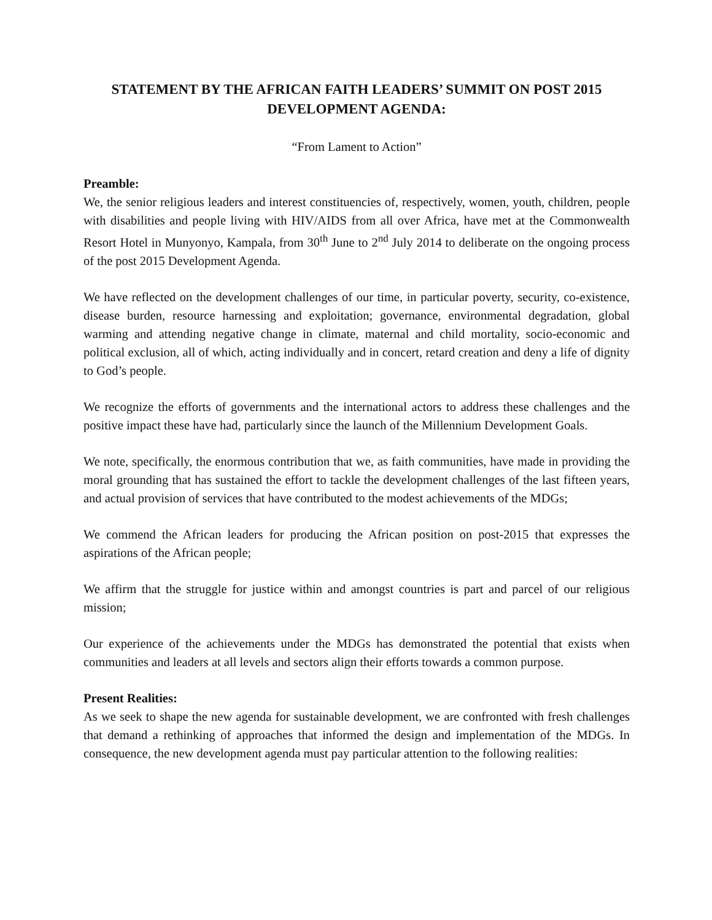STATEMENT BY THE AFRICAN FAITH LEADERS’ SUMMIT ON POST 2015 DEVELOPMENT AGENDA:
“From Lament to Action”
Preamble:
We, the senior religious leaders and interest constituencies of, respectively, women, youth, children, people with disabilities and people living with HIV/AIDS from all over Africa, have met at the Commonwealth Resort Hotel in Munyonyo, Kampala, from 30<sup>th</sup> June to 2<sup>nd</sup> July 2014 to deliberate on the ongoing process of the post 2015 Development Agenda.
We have reflected on the development challenges of our time, in particular poverty, security, co-existence, disease burden, resource harnessing and exploitation; governance, environmental degradation, global warming and attending negative change in climate, maternal and child mortality, socio-economic and political exclusion, all of which, acting individually and in concert, retard creation and deny a life of dignity to God’s people.
We recognize the efforts of governments and the international actors to address these challenges and the positive impact these have had, particularly since the launch of the Millennium Development Goals.
We note, specifically, the enormous contribution that we, as faith communities, have made in providing the moral grounding that has sustained the effort to tackle the development challenges of the last fifteen years, and actual provision of services that have contributed to the modest achievements of the MDGs;
We commend the African leaders for producing the African position on post-2015 that expresses the aspirations of the African people;
We affirm that the struggle for justice within and amongst countries is part and parcel of our religious mission;
Our experience of the achievements under the MDGs has demonstrated the potential that exists when communities and leaders at all levels and sectors align their efforts towards a common purpose.
Present Realities:
As we seek to shape the new agenda for sustainable development, we are confronted with fresh challenges that demand a rethinking of approaches that informed the design and implementation of the MDGs. In consequence, the new development agenda must pay particular attention to the following realities: